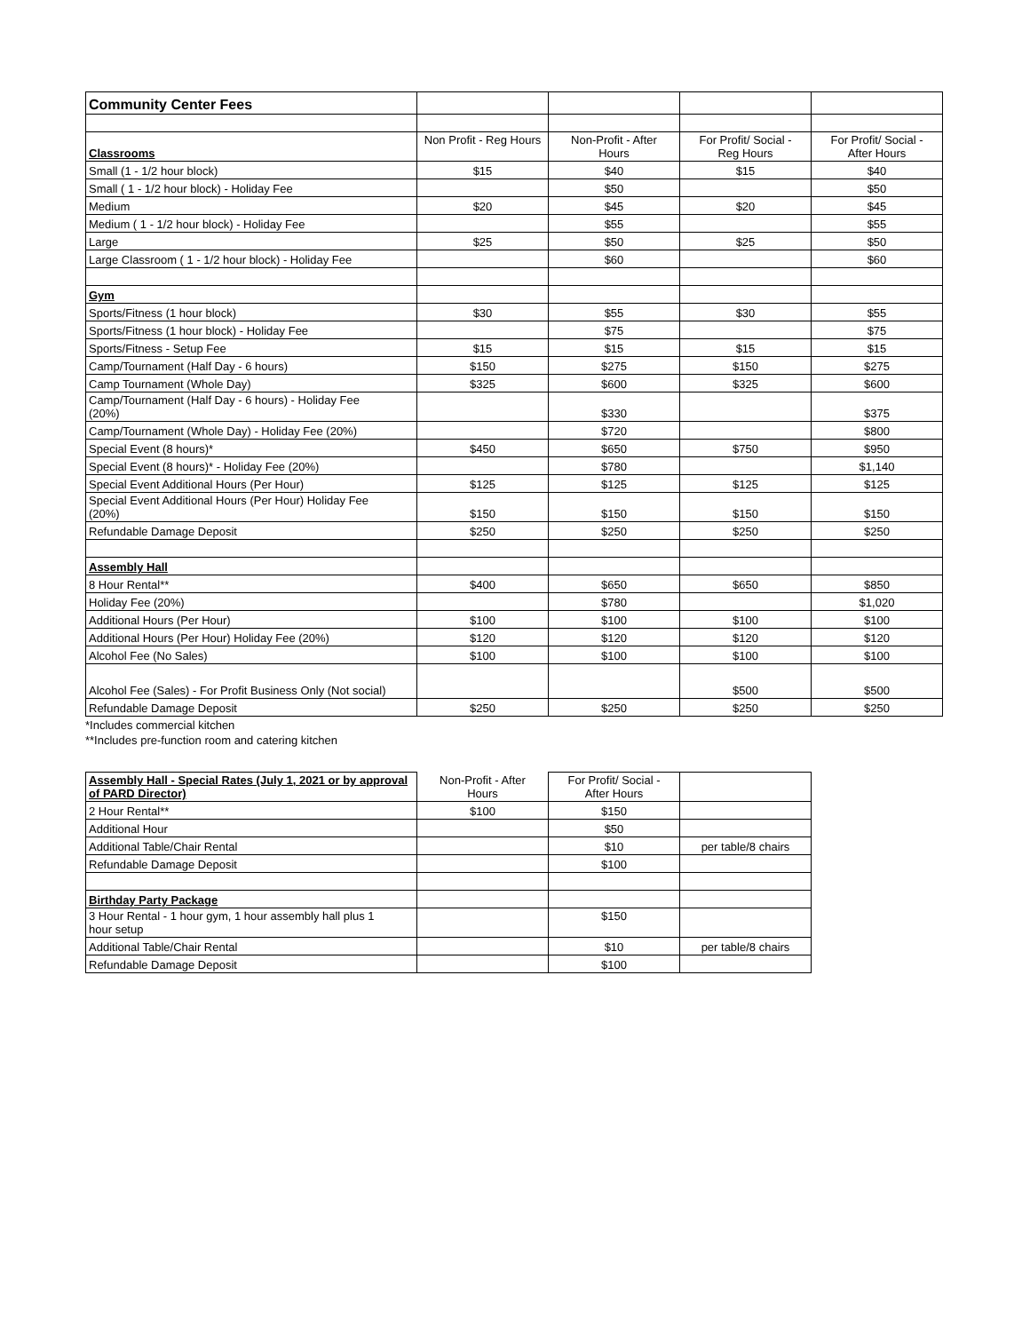| Community Center Fees | | | | |
| Classrooms | Non Profit - Reg Hours | Non-Profit - After Hours | For Profit/ Social - Reg Hours | For Profit/ Social - After Hours |
| Small (1 - 1/2 hour block) | $15 | $40 | $15 | $40 |
| Small ( 1 - 1/2 hour block) - Holiday Fee | | $50 | | $50 |
| Medium | $20 | $45 | $20 | $45 |
| Medium ( 1 - 1/2 hour block) - Holiday Fee | | $55 | | $55 |
| Large | $25 | $50 | $25 | $50 |
| Large Classroom ( 1 - 1/2 hour block) - Holiday Fee | | $60 | | $60 |
| Gym | | | | |
| Sports/Fitness (1 hour block) | $30 | $55 | $30 | $55 |
| Sports/Fitness (1 hour block) - Holiday Fee | | $75 | | $75 |
| Sports/Fitness - Setup Fee | $15 | $15 | $15 | $15 |
| Camp/Tournament (Half Day - 6 hours) | $150 | $275 | $150 | $275 |
| Camp Tournament (Whole Day) | $325 | $600 | $325 | $600 |
| Camp/Tournament (Half Day - 6 hours) - Holiday Fee (20%) | | $330 | | $375 |
| Camp/Tournament (Whole Day) - Holiday Fee (20%) | | $720 | | $800 |
| Special Event (8 hours)* | $450 | $650 | $750 | $950 |
| Special Event (8 hours)* - Holiday Fee (20%) | | $780 | | $1,140 |
| Special Event Additional Hours (Per Hour) | $125 | $125 | $125 | $125 |
| Special Event Additional Hours (Per Hour) Holiday Fee (20%) | $150 | $150 | $150 | $150 |
| Refundable Damage Deposit | $250 | $250 | $250 | $250 |
| Assembly Hall | | | | |
| 8 Hour Rental** | $400 | $650 | $650 | $850 |
| Holiday Fee (20%) | | $780 | | $1,020 |
| Additional Hours (Per Hour) | $100 | $100 | $100 | $100 |
| Additional Hours (Per Hour) Holiday Fee (20%) | $120 | $120 | $120 | $120 |
| Alcohol Fee (No Sales) | $100 | $100 | $100 | $100 |
| Alcohol Fee (Sales) - For Profit Business Only (Not social) | | | $500 | $500 |
| Refundable Damage Deposit | $250 | $250 | $250 | $250 |
*Includes commercial kitchen
**Includes pre-function room and catering kitchen
| Assembly Hall - Special Rates (July 1, 2021 or by approval of PARD Director) | Non-Profit - After Hours | For Profit/ Social - After Hours | |
| 2 Hour Rental** | $100 | $150 | |
| Additional Hour | | $50 | |
| Additional Table/Chair Rental | | $10 | per table/8 chairs |
| Refundable Damage Deposit | | $100 | |
| Birthday Party Package | | | |
| 3 Hour Rental - 1 hour gym, 1 hour assembly hall plus 1 hour setup | | $150 | |
| Additional Table/Chair Rental | | $10 | per table/8 chairs |
| Refundable Damage Deposit | | $100 | |